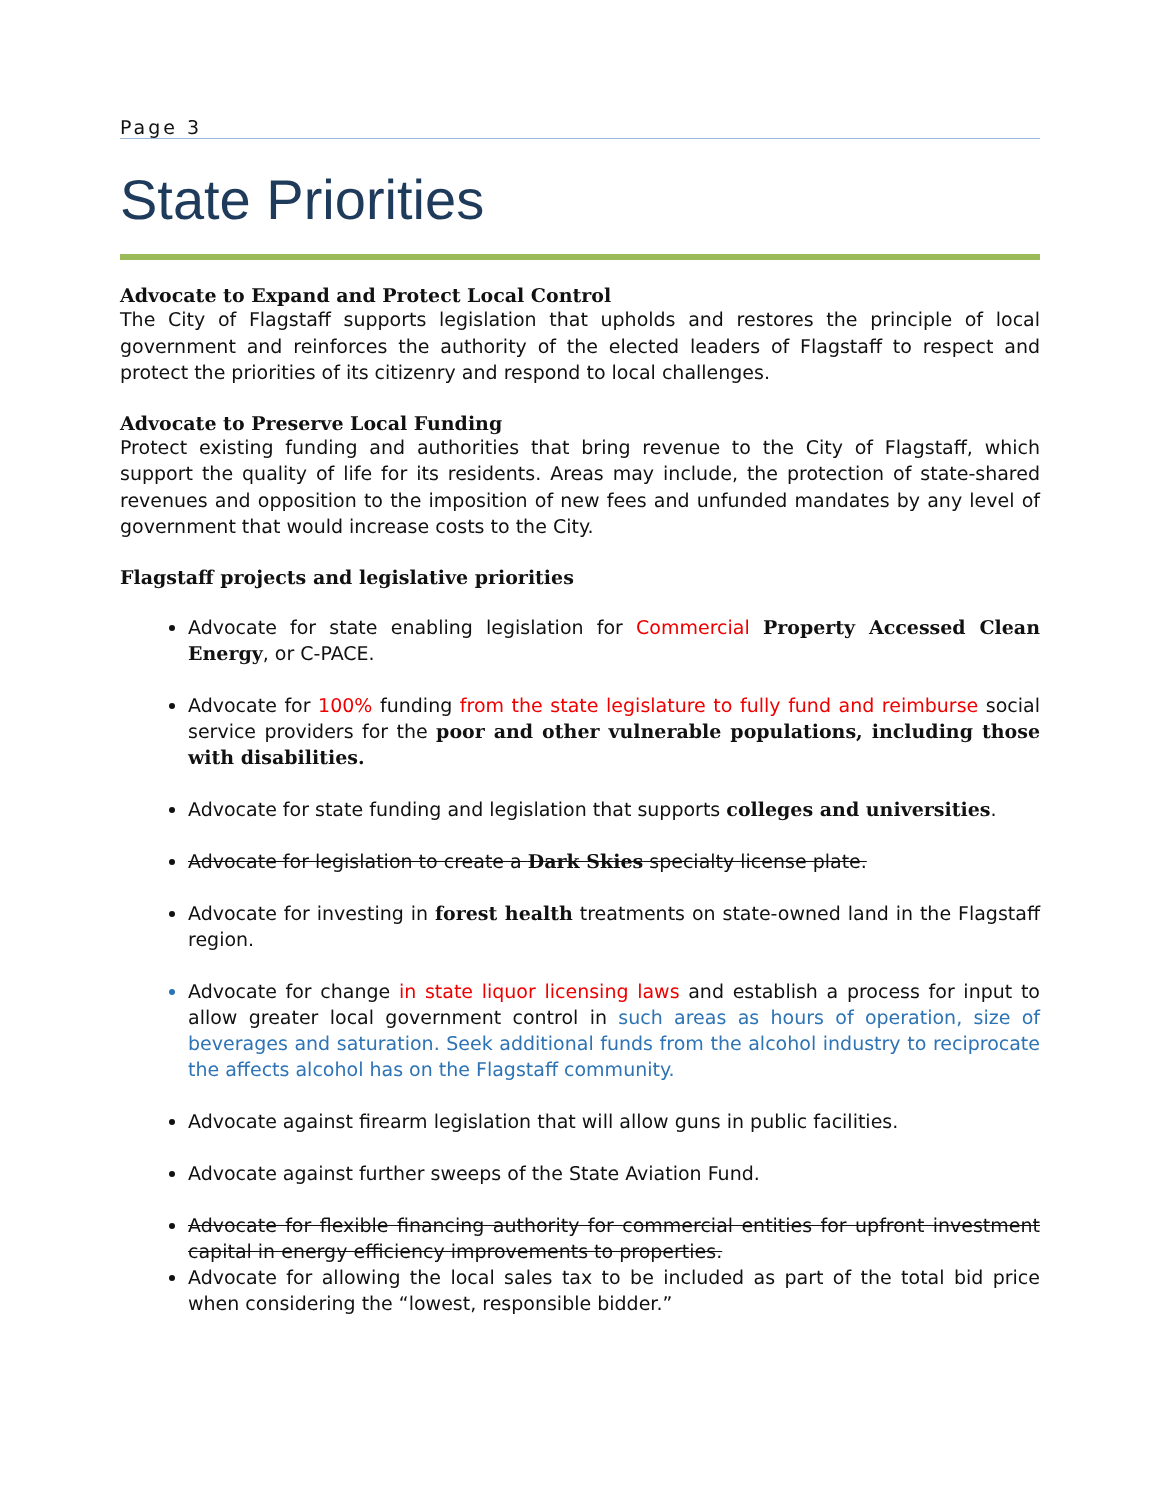Page 3
State Priorities
Advocate to Expand and Protect Local Control
The City of Flagstaff supports legislation that upholds and restores the principle of local government and reinforces the authority of the elected leaders of Flagstaff to respect and protect the priorities of its citizenry and respond to local challenges.
Advocate to Preserve Local Funding
Protect existing funding and authorities that bring revenue to the City of Flagstaff, which support the quality of life for its residents. Areas may include, the protection of state-shared revenues and opposition to the imposition of new fees and unfunded mandates by any level of government that would increase costs to the City.
Flagstaff projects and legislative priorities
Advocate for state enabling legislation for Commercial Property Accessed Clean Energy, or C-PACE.
Advocate for 100% funding from the state legislature to fully fund and reimburse social service providers for the poor and other vulnerable populations, including those with disabilities.
Advocate for state funding and legislation that supports colleges and universities.
Advocate for legislation to create a Dark Skies specialty license plate.
Advocate for investing in forest health treatments on state-owned land in the Flagstaff region.
Advocate for change in state liquor licensing laws and establish a process for input to allow greater local government control in such areas as hours of operation, size of beverages and saturation. Seek additional funds from the alcohol industry to reciprocate the affects alcohol has on the Flagstaff community.
Advocate against firearm legislation that will allow guns in public facilities.
Advocate against further sweeps of the State Aviation Fund.
Advocate for flexible financing authority for commercial entities for upfront investment capital in energy efficiency improvements to properties.
Advocate for allowing the local sales tax to be included as part of the total bid price when considering the “lowest, responsible bidder.”